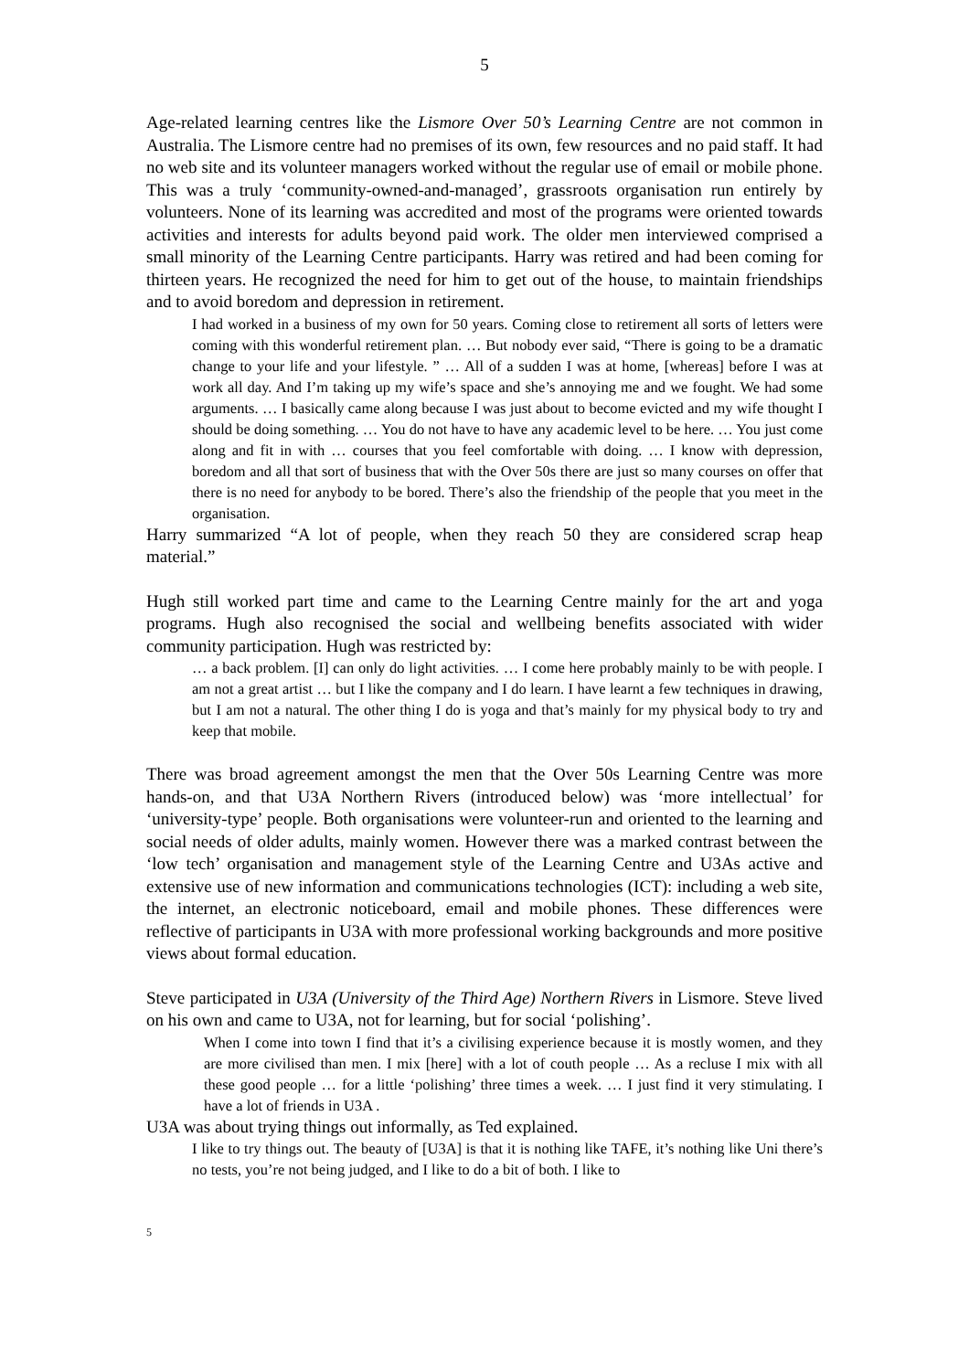5
Age-related learning centres like the Lismore Over 50’s Learning Centre are not common in Australia. The Lismore centre had no premises of its own, few resources and no paid staff. It had no web site and its volunteer managers worked without the regular use of email or mobile phone. This was a truly ‘community-owned-and-managed’, grassroots organisation run entirely by volunteers. None of its learning was accredited and most of the programs were oriented towards activities and interests for adults beyond paid work. The older men interviewed comprised a small minority of the Learning Centre participants. Harry was retired and had been coming for thirteen years. He recognized the need for him to get out of the house, to maintain friendships and to avoid boredom and depression in retirement.
I had worked in a business of my own for 50 years. Coming close to retirement all sorts of letters were coming with this wonderful retirement plan. … But nobody ever said, “There is going to be a dramatic change to your life and your lifestyle. ” … All of a sudden I was at home, [whereas] before I was at work all day. And I’m taking up my wife’s space and she’s annoying me and we fought. We had some arguments. … I basically came along because I was just about to become evicted and my wife thought I should be doing something. … You do not have to have any academic level to be here. … You just come along and fit in with … courses that you feel comfortable with doing. … I know with depression, boredom and all that sort of business that with the Over 50s there are just so many courses on offer that there is no need for anybody to be bored. There’s also the friendship of the people that you meet in the organisation.
Harry summarized “A lot of people, when they reach 50 they are considered scrap heap material.”
Hugh still worked part time and came to the Learning Centre mainly for the art and yoga programs. Hugh also recognised the social and wellbeing benefits associated with wider community participation. Hugh was restricted by:
… a back problem. [I] can only do light activities. … I come here probably mainly to be with people. I am not a great artist … but I like the company and I do learn. I have learnt a few techniques in drawing, but I am not a natural. The other thing I do is yoga and that’s mainly for my physical body to try and keep that mobile.
There was broad agreement amongst the men that the Over 50s Learning Centre was more hands-on, and that U3A Northern Rivers (introduced below) was ‘more intellectual’ for ‘university-type’ people. Both organisations were volunteer-run and oriented to the learning and social needs of older adults, mainly women. However there was a marked contrast between the ‘low tech’ organisation and management style of the Learning Centre and U3As active and extensive use of new information and communications technologies (ICT): including a web site, the internet, an electronic noticeboard, email and mobile phones. These differences were reflective of participants in U3A with more professional working backgrounds and more positive views about formal education.
Steve participated in U3A (University of the Third Age) Northern Rivers in Lismore. Steve lived on his own and came to U3A, not for learning, but for social ‘polishing’.
When I come into town I find that it’s a civilising experience because it is mostly women, and they are more civilised than men. I mix [here] with a lot of couth people … As a recluse I mix with all these good people … for a little ‘polishing’ three times a week. … I just find it very stimulating. I have a lot of friends in U3A .
U3A was about trying things out informally, as Ted explained.
I like to try things out. The beauty of [U3A] is that it is nothing like TAFE, it’s nothing like Uni there’s no tests, you’re not being judged, and I like to do a bit of both. I like to
5